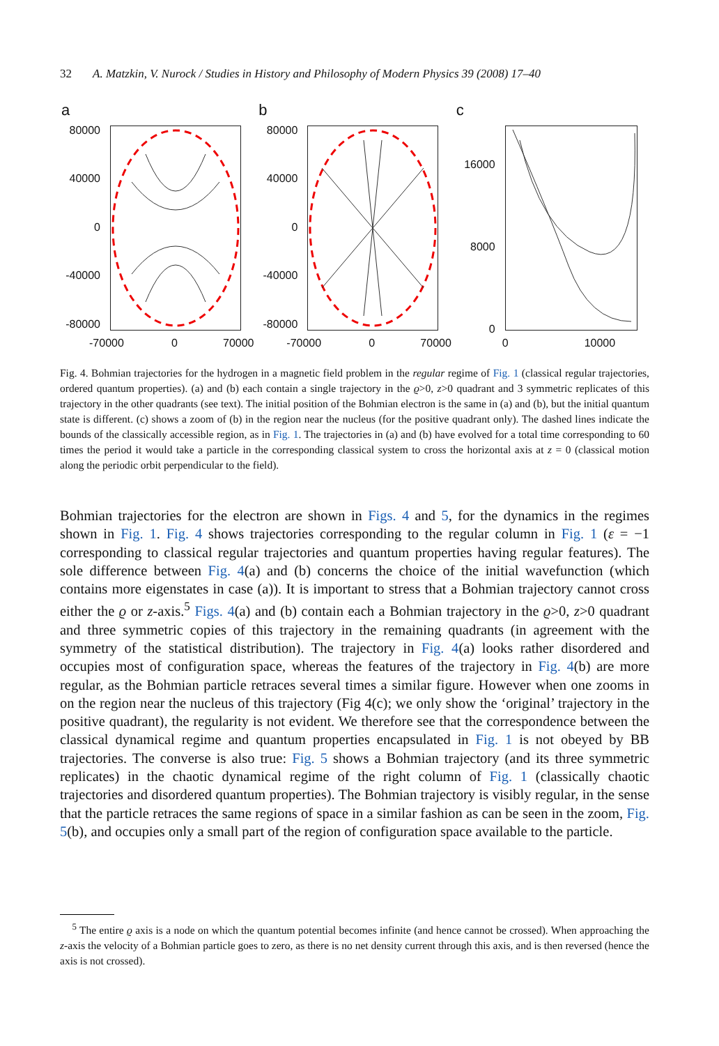32 A. Matzkin, V. Nurock / Studies in History and Philosophy of Modern Physics 39 (2008) 17–40
a
80000
40000
0
-40000
-80000
-70000 0 70000
b
80000
40000
0
-40000
-80000
-70000 0 70000
c
16000
8000
0
0 10000
Fig. 4. Bohmian trajectories for the hydrogen in a magnetic field problem in the regular regime of Fig. 1 (classical regular trajectories, ordered quantum properties). (a) and (b) each contain a single trajectory in the ϱ>0, z>0 quadrant and 3 symmetric replicates of this trajectory in the other quadrants (see text). The initial position of the Bohmian electron is the same in (a) and (b), but the initial quantum state is different. (c) shows a zoom of (b) in the region near the nucleus (for the positive quadrant only). The dashed lines indicate the bounds of the classically accessible region, as in Fig. 1. The trajectories in (a) and (b) have evolved for a total time corresponding to 60 times the period it would take a particle in the corresponding classical system to cross the horizontal axis at z = 0 (classical motion along the periodic orbit perpendicular to the field).
Bohmian trajectories for the electron are shown in Figs. 4 and 5, for the dynamics in the regimes shown in Fig. 1. Fig. 4 shows trajectories corresponding to the regular column in Fig. 1 (ε = −1 corresponding to classical regular trajectories and quantum properties having regular features). The sole difference between Fig. 4(a) and (b) concerns the choice of the initial wavefunction (which contains more eigenstates in case (a)). It is important to stress that a Bohmian trajectory cannot cross either the ϱ or z-axis.<sup>5</sup> Figs. 4(a) and (b) contain each a Bohmian trajectory in the ϱ>0, z>0 quadrant and three symmetric copies of this trajectory in the remaining quadrants (in agreement with the symmetry of the statistical distribution). The trajectory in Fig. 4(a) looks rather disordered and occupies most of configuration space, whereas the features of the trajectory in Fig. 4(b) are more regular, as the Bohmian particle retraces several times a similar figure. However when one zooms in on the region near the nucleus of this trajectory (Fig 4(c); we only show the ‘original’ trajectory in the positive quadrant), the regularity is not evident. We therefore see that the correspondence between the classical dynamical regime and quantum properties encapsulated in Fig. 1 is not obeyed by BB trajectories. The converse is also true: Fig. 5 shows a Bohmian trajectory (and its three symmetric replicates) in the chaotic dynamical regime of the right column of Fig. 1 (classically chaotic trajectories and disordered quantum properties). The Bohmian trajectory is visibly regular, in the sense that the particle retraces the same regions of space in a similar fashion as can be seen in the zoom, Fig. 5(b), and occupies only a small part of the region of configuration space available to the particle.
<sup>5</sup> The entire ϱ axis is a node on which the quantum potential becomes infinite (and hence cannot be crossed). When approaching the z-axis the velocity of a Bohmian particle goes to zero, as there is no net density current through this axis, and is then reversed (hence the axis is not crossed).